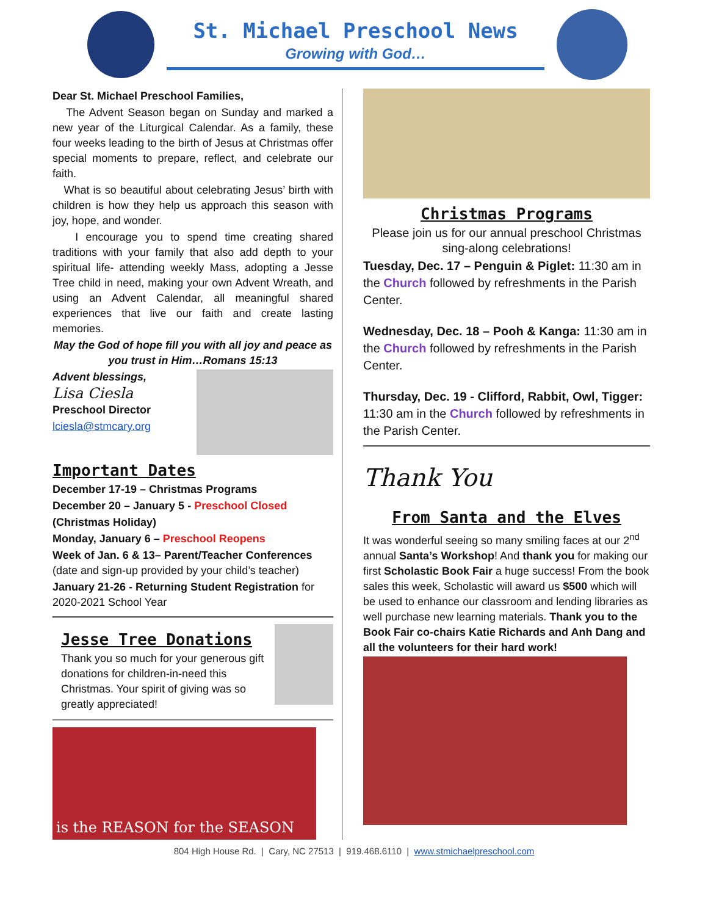St. Michael Preschool News
Growing with God…
Dear St. Michael Preschool Families,
The Advent Season began on Sunday and marked a new year of the Liturgical Calendar. As a family, these four weeks leading to the birth of Jesus at Christmas offer special moments to prepare, reflect, and celebrate our faith.
What is so beautiful about celebrating Jesus’ birth with children is how they help us approach this season with joy, hope, and wonder.
I encourage you to spend time creating shared traditions with your family that also add depth to your spiritual life- attending weekly Mass, adopting a Jesse Tree child in need, making your own Advent Wreath, and using an Advent Calendar, all meaningful shared experiences that live our faith and create lasting memories.
May the God of hope fill you with all joy and peace as you trust in Him…Romans 15:13
Advent blessings,
Lisa Ciesla
Preschool Director
lciesla@stmcary.org
Important Dates
December 17-19 – Christmas Programs
December 20 – January 5 - Preschool Closed
(Christmas Holiday)
Monday, January 6 – Preschool Reopens
Week of Jan. 6 & 13– Parent/Teacher Conferences (date and sign-up provided by your child’s teacher)
January 21-26 - Returning Student Registration for 2020-2021 School Year
Jesse Tree Donations
Thank you so much for your generous gift donations for children-in-need this Christmas. Your spirit of giving was so greatly appreciated!
is the REASON for the SEASON
Christmas Programs
Please join us for our annual preschool Christmas sing-along celebrations!
Tuesday, Dec. 17 – Penguin & Piglet: 11:30 am in the Church followed by refreshments in the Parish Center.
Wednesday, Dec. 18 – Pooh & Kanga: 11:30 am in the Church followed by refreshments in the Parish Center.
Thursday, Dec. 19 - Clifford, Rabbit, Owl, Tigger: 11:30 am in the Church followed by refreshments in the Parish Center.
Thank You
From Santa and the Elves
It was wonderful seeing so many smiling faces at our 2<sup>nd</sup> annual Santa’s Workshop! And thank you for making our first Scholastic Book Fair a huge success! From the book sales this week, Scholastic will award us $500 which will be used to enhance our classroom and lending libraries as well purchase new learning materials. Thank you to the Book Fair co-chairs Katie Richards and Anh Dang and all the volunteers for their hard work!
804 High House Rd. | Cary, NC 27513 | 919.468.6110 | www.stmichaelpreschool.com